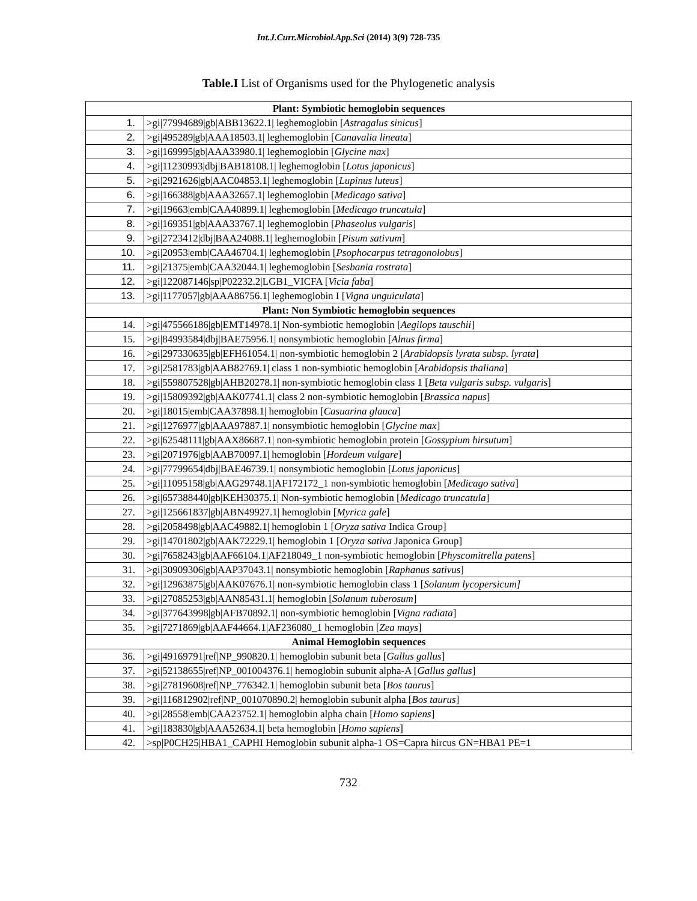Int.J.Curr.Microbiol.App.Sci (2014) 3(9) 728-735
Table.I List of Organisms used for the Phylogenetic analysis
| Plant: Symbiotic hemoglobin sequences | |
| --- | --- |
| 1. | >gi/77994689/gb/ABB13622.1/ leghemoglobin [ Astragalus sinicus ] |
| 2. | >gi/495289/gb/AAA18503.1/ leghemoglobin [ Canavalia lineata ] |
| 3. | >gi/169995/gb/AAA33980.1/ leghemoglobin [ Glycine max ] |
| 4. | >gi/11230993/dbj/BAB18108.1/ leghemoglobin [ Lotus japonicus ] |
| 5. | >gi/2921626/gb/AAC04853.1/ leghemoglobin [ Lupinus luteus ] |
| 6. | >gi/166388/gb/AAA32657.1/ leghemoglobin [ Medicago sativa ] |
| 7. | >gi/19663/emb/CAA40899.1/ leghemoglobin [ Medicago truncatula ] |
| 8. | >gi/169351/gb/AAA33767.1/ leghemoglobin [ Phaseolus vulgaris ] |
| 9. | >gi/2723412/dbj/BAA24088.1/ leghemoglobin [ Pisum sativum ] |
| 10. | >gi/20953/emb/CAA46704.1/ leghemoglobin [ Psophocarpus tetragonolobus ] |
| 11. | >gi/21375/emb/CAA32044.1/ leghemoglobin [ Sesbania rostrata ] |
| 12. | >gi/122087146/sp/P02232.2/LGB1_VICFA [ Vicia faba ] |
| 13. | >gi/1177057/gb/AAA86756.1/ leghemoglobin I [ Vigna unguiculata ] |
| Plant: Non Symbiotic hemoglobin sequences | |
| 14. | >gi/475566186/gb/EMT14978.1/ Non-symbiotic hemoglobin [ Aegilops tauschii ] |
| 15. | >gi/84993584/dbj/BAE75956.1/ nonsymbiotic hemoglobin [ Alnus firma ] |
| 16. | >gi/297330635/gb/EFH61054.1/ non-symbiotic hemoglobin 2 [ Arabidopsis lyrata subsp. lyrata ] |
| 17. | >gi/2581783/gb/AAB82769.1/ class 1 non-symbiotic hemoglobin [ Arabidopsis thaliana ] |
| 18. | >gi/559807528/gb/AHB20278.1/ non-symbiotic hemoglobin class 1 [ Beta vulgaris subsp. vulgaris ] |
| 19. | >gi/15809392/gb/AAK07741.1/ class 2 non-symbiotic hemoglobin [ Brassica napus ] |
| 20. | >gi/18015/emb/CAA37898.1/ hemoglobin [ Casuarina glauca ] |
| 21. | >gi/1276977/gb/AAA97887.1/ nonsymbiotic hemoglobin [ Glycine max ] |
| 22. | >gi/62548111/gb/AAX86687.1/ non-symbiotic hemoglobin protein [ Gossypium hirsutum ] |
| 23. | >gi/2071976/gb/AAB70097.1/ hemoglobin [ Hordeum vulgare ] |
| 24. | >gi/77799654/dbj/BAE46739.1/ nonsymbiotic hemoglobin [ Lotus japonicus ] |
| 25. | >gi/11095158/gb/AAG29748.1/AF172172_1 non-symbiotic hemoglobin [ Medicago sativa ] |
| 26. | >gi/657388440/gb/KEH30375.1/ Non-symbiotic hemoglobin [ Medicago truncatula ] |
| 27. | >gi/125661837/gb/ABN49927.1/ hemoglobin [ Myrica gale ] |
| 28. | >gi/2058498/gb/AAC49882.1/ hemoglobin 1 [ Oryza sativa Indica Group] |
| 29. | >gi/14701802/gb/AAK72229.1/ hemoglobin 1 [ Oryza sativa Japonica Group] |
| 30. | >gi/7658243/gb/AAF66104.1/AF218049_1 non-symbiotic hemoglobin [ Physcomitrella patens ] |
| 31. | >gi/30909306/gb/AAP37043.1/ nonsymbiotic hemoglobin [ Raphanus sativus ] |
| 32. | >gi/12963875/gb/AAK07676.1/ non-symbiotic hemoglobin class 1 [ Solanum lycopersicum] |
| 33. | >gi/27085253/gb/AAN85431.1/ hemoglobin [ Solanum tuberosum ] |
| 34. | >gi/377643998/gb/AFB70892.1/ non-symbiotic hemoglobin [ Vigna radiata ] |
| 35. | >gi/7271869/gb/AAF44664.1/AF236080_1 hemoglobin [ Zea mays ] |
| Animal Hemoglobin sequences | |
| 36. | >gi/49169791/ref/NP_990820.1/ hemoglobin subunit beta [ Gallus gallus ] |
| 37. | >gi/52138655/ref/NP_001004376.1/ hemoglobin subunit alpha-A [ Gallus gallus ] |
| 38. | >gi/27819608/ref/NP_776342.1/ hemoglobin subunit beta [ Bos taurus ] |
| 39. | >gi/116812902/ref/NP_001070890.2/ hemoglobin subunit alpha [ Bos taurus ] |
| 40. | >gi/28558/emb/CAA23752.1/ hemoglobin alpha chain [ Homo sapiens ] |
| 41. | >gi/183830/gb/AAA52634.1/ beta hemoglobin [ Homo sapiens ] |
| 42. | >sp/P0CH25/HBA1_CAPHI Hemoglobin subunit alpha-1 OS=Capra hircus GN=HBA1 PE=1 |
732